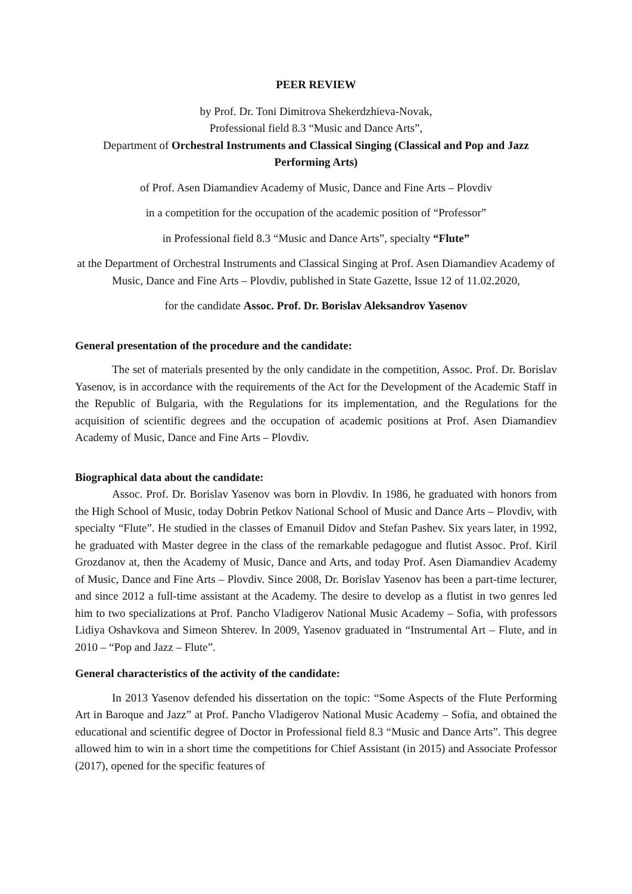PEER REVIEW
by Prof. Dr. Toni Dimitrova Shekerdzhieva-Novak,
Professional field 8.3 “Music and Dance Arts”,
Department of Orchestral Instruments and Classical Singing (Classical and Pop and Jazz Performing Arts)
of Prof. Asen Diamandiev Academy of Music, Dance and Fine Arts – Plovdiv
in a competition for the occupation of the academic position of “Professor”
in Professional field 8.3 “Music and Dance Arts”, specialty “Flute”
at the Department of Orchestral Instruments and Classical Singing at Prof. Asen Diamandiev Academy of Music, Dance and Fine Arts – Plovdiv, published in State Gazette, Issue 12 of 11.02.2020,
for the candidate Assoc. Prof. Dr. Borislav Aleksandrov Yasenov
General presentation of the procedure and the candidate:
The set of materials presented by the only candidate in the competition, Assoc. Prof. Dr. Borislav Yasenov, is in accordance with the requirements of the Act for the Development of the Academic Staff in the Republic of Bulgaria, with the Regulations for its implementation, and the Regulations for the acquisition of scientific degrees and the occupation of academic positions at Prof. Asen Diamandiev Academy of Music, Dance and Fine Arts – Plovdiv.
Biographical data about the candidate:
Assoc. Prof. Dr. Borislav Yasenov was born in Plovdiv. In 1986, he graduated with honors from the High School of Music, today Dobrin Petkov National School of Music and Dance Arts – Plovdiv, with specialty “Flute”. He studied in the classes of Emanuil Didov and Stefan Pashev. Six years later, in 1992, he graduated with Master degree in the class of the remarkable pedagogue and flutist Assoc. Prof. Kiril Grozdanov at, then the Academy of Music, Dance and Arts, and today Prof. Asen Diamandiev Academy of Music, Dance and Fine Arts – Plovdiv. Since 2008, Dr. Borislav Yasenov has been a part-time lecturer, and since 2012 a full-time assistant at the Academy. The desire to develop as a flutist in two genres led him to two specializations at Prof. Pancho Vladigerov National Music Academy – Sofia, with professors Lidiya Oshavkova and Simeon Shterev. In 2009, Yasenov graduated in “Instrumental Art – Flute, and in 2010 – “Pop and Jazz – Flute”.
General characteristics of the activity of the candidate:
In 2013 Yasenov defended his dissertation on the topic: “Some Aspects of the Flute Performing Art in Baroque and Jazz” at Prof. Pancho Vladigerov National Music Academy – Sofia, and obtained the educational and scientific degree of Doctor in Professional field 8.3 “Music and Dance Arts”. This degree allowed him to win in a short time the competitions for Chief Assistant (in 2015) and Associate Professor (2017), opened for the specific features of